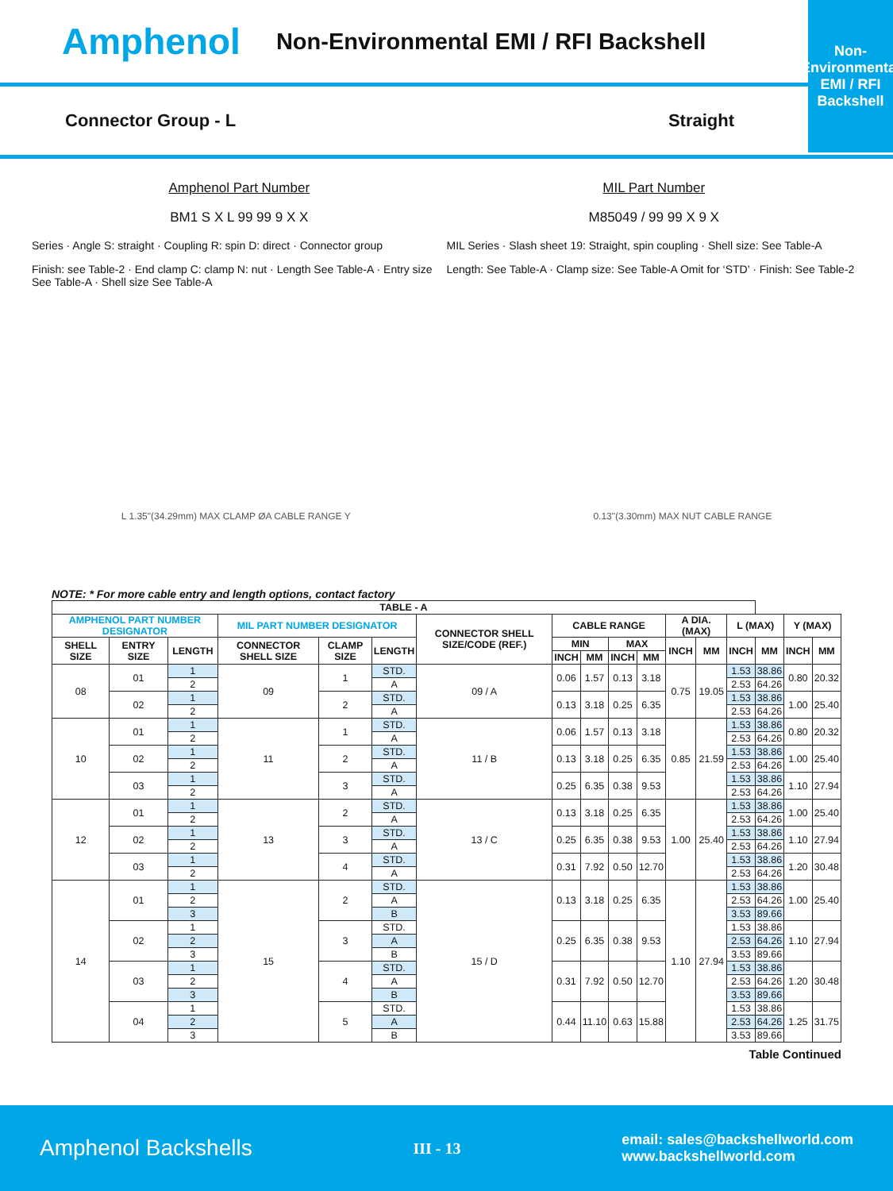Amphenol Non-Environmental EMI / RFI Backshell
Non-Environmental
EMI / RFI
Backshell
Connector Group - L Straight
Amphenol Part Number
BM1 S X L 99 99 9 X X
Series · Angle S: straight · Coupling R: spin D: direct · Connector group
Finish: see Table-2 · End clamp C: clamp N: nut · Length See Table-A · Entry size See Table-A · Shell size See Table-A
MIL Part Number
M85049 / 99 99 X 9 X
MIL Series · Slash sheet 19: Straight, spin coupling · Shell size: See Table-A
Length: See Table-A · Clamp size: See Table-A Omit for ‘STD’ · Finish: See Table-2
L 1.35"(34.29mm) MAX CLAMP ØA CABLE RANGE Y 0.13"(3.30mm) MAX NUT CABLE RANGE
NOTE: * For more cable entry and length options, contact factory
| TABLE - A | | | | | | | | | | | | | | | | |
| --- | --- | --- | --- | --- | --- | --- | --- | --- | --- | --- | --- | --- | --- | --- | --- | --- |
| AMPHENOL PART NUMBER DESIGNATOR | | | MIL PART NUMBER DESIGNATOR | | | CONNECTOR SHELL SIZE/CODE (REF.) | CABLE RANGE | | | | A DIA. (MAX) | | L (MAX) | | Y (MAX) | |
| SHELL SIZE | ENTRY SIZE | LENGTH | CONNECTOR SHELL SIZE | CLAMP SIZE | LENGTH | | MIN | | MAX | | INCH | MM | INCH | MM | INCH | MM |
| | | | | | | | INCH | MM | INCH | MM | | | | | | |
| 08 | 01 | 1 | 09 | 1 | STD. | 09 / A | 0.06 | 1.57 | 0.13 | 3.18 | 0.75 | 19.05 | 1.53 | 38.86 | 0.80 | 20.32 |
| | | 2 | | | A | | | | | | | | 2.53 | 64.26 | | |
| | 02 | 1 | | 2 | STD. | | 0.13 | 3.18 | 0.25 | 6.35 | | | 1.53 | 38.86 | 1.00 | 25.40 |
| | | 2 | | | A | | | | | | | | 2.53 | 64.26 | | |
| 10 | 01 | 1 | 11 | 1 | STD. | 11 / B | 0.06 | 1.57 | 0.13 | 3.18 | 0.85 | 21.59 | 1.53 | 38.86 | 0.80 | 20.32 |
| | | 2 | | | A | | | | | | | | 2.53 | 64.26 | | |
| | 02 | 1 | | 2 | STD. | | 0.13 | 3.18 | 0.25 | 6.35 | | | 1.53 | 38.86 | 1.00 | 25.40 |
| | | 2 | | | A | | | | | | | | 2.53 | 64.26 | | |
| | 03 | 1 | | 3 | STD. | | 0.25 | 6.35 | 0.38 | 9.53 | | | 1.53 | 38.86 | 1.10 | 27.94 |
| | | 2 | | | A | | | | | | | | 2.53 | 64.26 | | |
| 12 | 01 | 1 | 13 | 2 | STD. | 13 / C | 0.13 | 3.18 | 0.25 | 6.35 | 1.00 | 25.40 | 1.53 | 38.86 | 1.00 | 25.40 |
| | | 2 | | | A | | | | | | | | 2.53 | 64.26 | | |
| | 02 | 1 | | 3 | STD. | | 0.25 | 6.35 | 0.38 | 9.53 | | | 1.53 | 38.86 | 1.10 | 27.94 |
| | | 2 | | | A | | | | | | | | 2.53 | 64.26 | | |
| | 03 | 1 | | 4 | STD. | | 0.31 | 7.92 | 0.50 | 12.70 | | | 1.53 | 38.86 | 1.20 | 30.48 |
| | | 2 | | | A | | | | | | | | 2.53 | 64.26 | | |
| 14 | 01 | 1 | 15 | 2 | STD. | 15 / D | 0.13 | 3.18 | 0.25 | 6.35 | 1.10 | 27.94 | 1.53 | 38.86 | 1.00 | 25.40 |
| | | 2 | | | A | | | | | | | | 2.53 | 64.26 | | |
| | | 3 | | | B | | | | | | | | 3.53 | 89.66 | | |
| | 02 | 1 | | 3 | STD. | | 0.25 | 6.35 | 0.38 | 9.53 | | | 1.53 | 38.86 | 1.10 | 27.94 |
| | | 2 | | | A | | | | | | | | 2.53 | 64.26 | | |
| | | 3 | | | B | | | | | | | | 3.53 | 89.66 | | |
| | 03 | 1 | | 4 | STD. | | 0.31 | 7.92 | 0.50 | 12.70 | | | 1.53 | 38.86 | 1.20 | 30.48 |
| | | 2 | | | A | | | | | | | | 2.53 | 64.26 | | |
| | | 3 | | | B | | | | | | | | 3.53 | 89.66 | | |
| | 04 | 1 | | 5 | STD. | | 0.44 | 11.10 | 0.63 | 15.88 | | | 1.53 | 38.86 | 1.25 | 31.75 |
| | | 2 | | | A | | | | | | | | 2.53 | 64.26 | | |
| | | 3 | | | B | | | | | | | | 3.53 | 89.66 | | |
Table Continued
Amphenol Backshells III - 13 email: sales@backshellworld.com
www.backshellworld.com